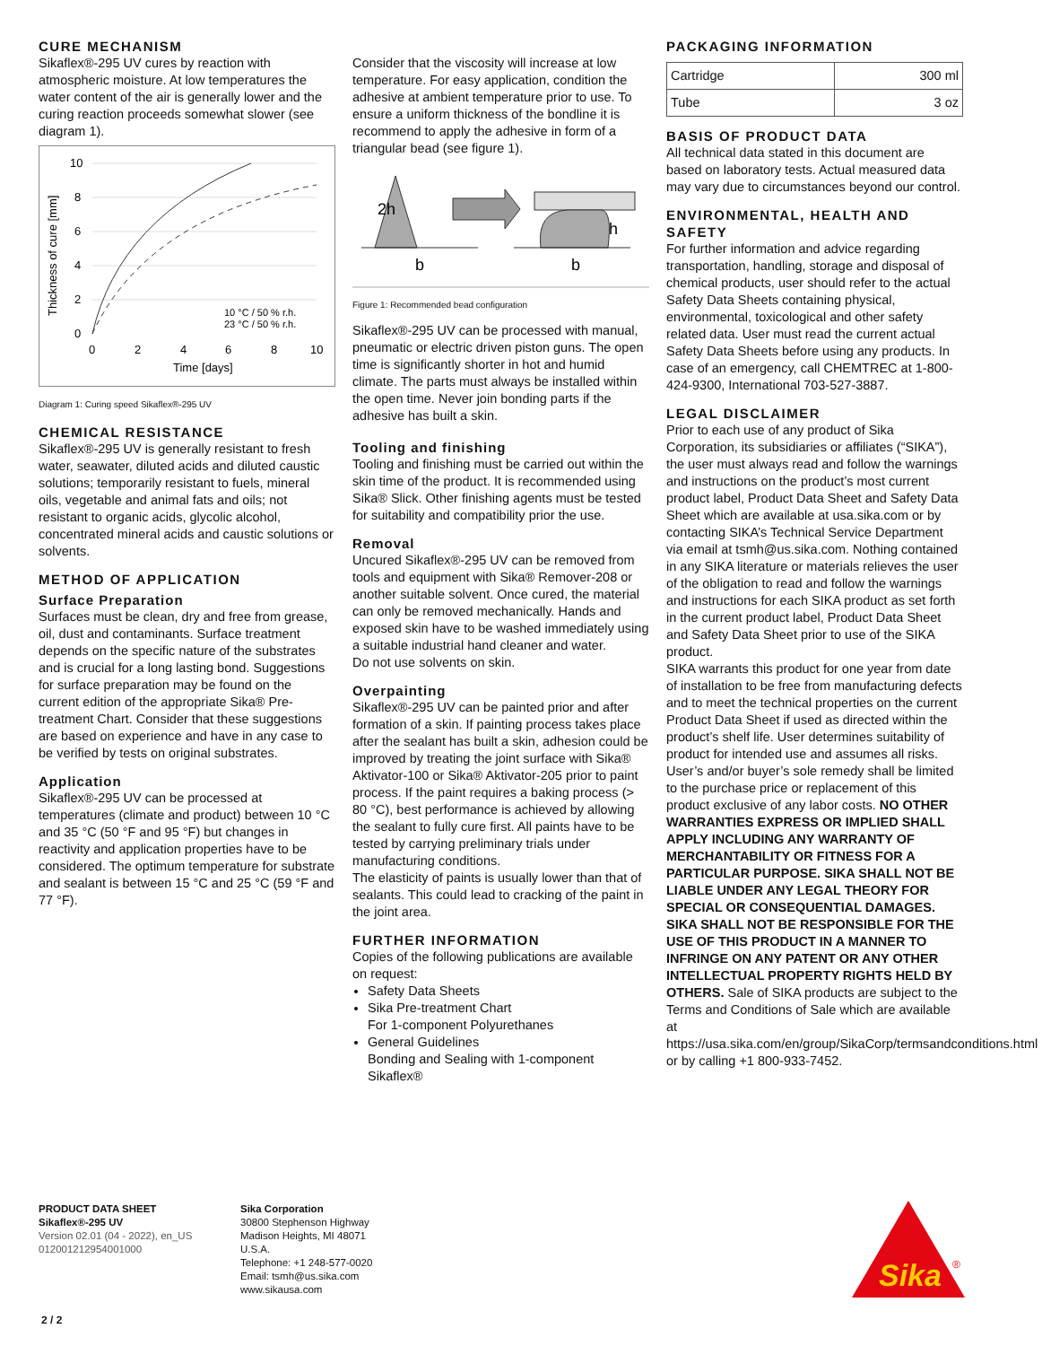CURE MECHANISM
Sikaflex®-295 UV cures by reaction with atmospheric moisture. At low temperatures the water content of the air is generally lower and the curing reaction proceeds somewhat slower (see diagram 1).
10
8
6
4
2
0
0
2
4
6
8
10
Time [days]
Thickness of cure [mm]
10 °C / 50 % r.h.
23 °C / 50 % r.h.
Diagram 1: Curing speed Sikaflex®-295 UV
CHEMICAL RESISTANCE
Sikaflex®-295 UV is generally resistant to fresh water, seawater, diluted acids and diluted caustic solutions; temporarily resistant to fuels, mineral oils, vegetable and animal fats and oils; not resistant to organic acids, glycolic alcohol, concentrated mineral acids and caustic solutions or solvents.
METHOD OF APPLICATION
Surface Preparation
Surfaces must be clean, dry and free from grease, oil, dust and contaminants. Surface treatment depends on the specific nature of the substrates and is crucial for a long lasting bond. Suggestions for surface preparation may be found on the current edition of the appropriate Sika® Pre-treatment Chart. Consider that these suggestions are based on experience and have in any case to be verified by tests on original substrates.
Application
Sikaflex®-295 UV can be processed at temperatures (climate and product) between 10 °C and 35 °C (50 °F and 95 °F) but changes in reactivity and application properties have to be considered. The optimum temperature for substrate and sealant is between 15 °C and 25 °C (59 °F and 77 °F).
Consider that the viscosity will increase at low temperature. For easy application, condition the adhesive at ambient temperature prior to use. To ensure a uniform thickness of the bondline it is recommend to apply the adhesive in form of a triangular bead (see figure 1).
2h
h
b
b
Figure 1: Recommended bead configuration
Sikaflex®-295 UV can be processed with manual, pneumatic or electric driven piston guns. The open time is significantly shorter in hot and humid climate. The parts must always be installed within the open time. Never join bonding parts if the adhesive has built a skin.
Tooling and finishing
Tooling and finishing must be carried out within the skin time of the product. It is recommended using Sika® Slick. Other finishing agents must be tested for suitability and compatibility prior the use.
Removal
Uncured Sikaflex®-295 UV can be removed from tools and equipment with Sika® Remover-208 or another suitable solvent. Once cured, the material can only be removed mechanically. Hands and exposed skin have to be washed immediately using a suitable industrial hand cleaner and water.
Do not use solvents on skin.
Overpainting
Sikaflex®-295 UV can be painted prior and after formation of a skin. If painting process takes place after the sealant has built a skin, adhesion could be improved by treating the joint surface with Sika® Aktivator-100 or Sika® Aktivator-205 prior to paint process. If the paint requires a baking process (> 80 °C), best performance is achieved by allowing the sealant to fully cure first. All paints have to be tested by carrying preliminary trials under manufacturing conditions.
The elasticity of paints is usually lower than that of sealants. This could lead to cracking of the paint in the joint area.
FURTHER INFORMATION
Copies of the following publications are available on request:
Safety Data Sheets
Sika Pre-treatment Chart
For 1-component Polyurethanes
General Guidelines
Bonding and Sealing with 1-component Sikaflex®
PACKAGING INFORMATION
| Cartridge | 300 ml |
| Tube | 3 oz |
BASIS OF PRODUCT DATA
All technical data stated in this document are based on laboratory tests. Actual measured data may vary due to circumstances beyond our control.
ENVIRONMENTAL, HEALTH AND SAFETY
For further information and advice regarding transportation, handling, storage and disposal of chemical products, user should refer to the actual Safety Data Sheets containing physical, environmental, toxicological and other safety related data. User must read the current actual Safety Data Sheets before using any products. In case of an emergency, call CHEMTREC at 1-800-424-9300, International 703-527-3887.
LEGAL DISCLAIMER
Prior to each use of any product of Sika Corporation, its subsidiaries or affiliates (“SIKA”), the user must always read and follow the warnings and instructions on the product’s most current product label, Product Data Sheet and Safety Data Sheet which are available at usa.sika.com or by contacting SIKA’s Technical Service Department via email at tsmh@us.sika.com. Nothing contained in any SIKA literature or materials relieves the user of the obligation to read and follow the warnings and instructions for each SIKA product as set forth in the current product label, Product Data Sheet and Safety Data Sheet prior to use of the SIKA product.
SIKA warrants this product for one year from date of installation to be free from manufacturing defects and to meet the technical properties on the current Product Data Sheet if used as directed within the product’s shelf life. User determines suitability of product for intended use and assumes all risks. User’s and/or buyer’s sole remedy shall be limited to the purchase price or replacement of this product exclusive of any labor costs. NO OTHER WARRANTIES EXPRESS OR IMPLIED SHALL APPLY INCLUDING ANY WARRANTY OF MERCHANTABILITY OR FITNESS FOR A PARTICULAR PURPOSE. SIKA SHALL NOT BE LIABLE UNDER ANY LEGAL THEORY FOR SPECIAL OR CONSEQUENTIAL DAMAGES. SIKA SHALL NOT BE RESPONSIBLE FOR THE USE OF THIS PRODUCT IN A MANNER TO INFRINGE ON ANY PATENT OR ANY OTHER INTELLECTUAL PROPERTY RIGHTS HELD BY OTHERS. Sale of SIKA products are subject to the Terms and Conditions of Sale which are available at https://usa.sika.com/en/group/SikaCorp/termsandconditions.html or by calling +1 800-933-7452.
PRODUCT DATA SHEET
Sikaflex®-295 UV
Version 02.01 (04 - 2022), en_US
012001212954001000
Sika Corporation
30800 Stephenson Highway
Madison Heights, MI 48071
U.S.A.
Telephone: +1 248-577-0020
Email: tsmh@us.sika.com
www.sikausa.com
Sika
®
2 / 2